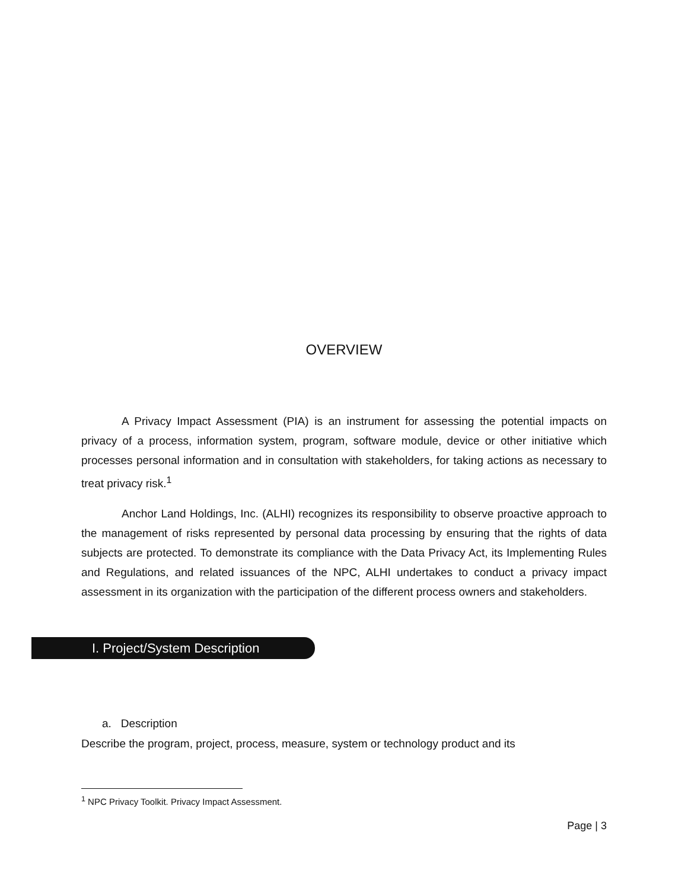OVERVIEW
A Privacy Impact Assessment (PIA) is an instrument for assessing the potential impacts on privacy of a process, information system, program, software module, device or other initiative which processes personal information and in consultation with stakeholders, for taking actions as necessary to treat privacy risk.<sup>1</sup>
Anchor Land Holdings, Inc. (ALHI) recognizes its responsibility to observe proactive approach to the management of risks represented by personal data processing by ensuring that the rights of data subjects are protected. To demonstrate its compliance with the Data Privacy Act, its Implementing Rules and Regulations, and related issuances of the NPC, ALHI undertakes to conduct a privacy impact assessment in its organization with the participation of the different process owners and stakeholders.
I. Project/System Description
a. Description
Describe the program, project, process, measure, system or technology product and its
<sup>1</sup> NPC Privacy Toolkit. Privacy Impact Assessment.
Page | 3